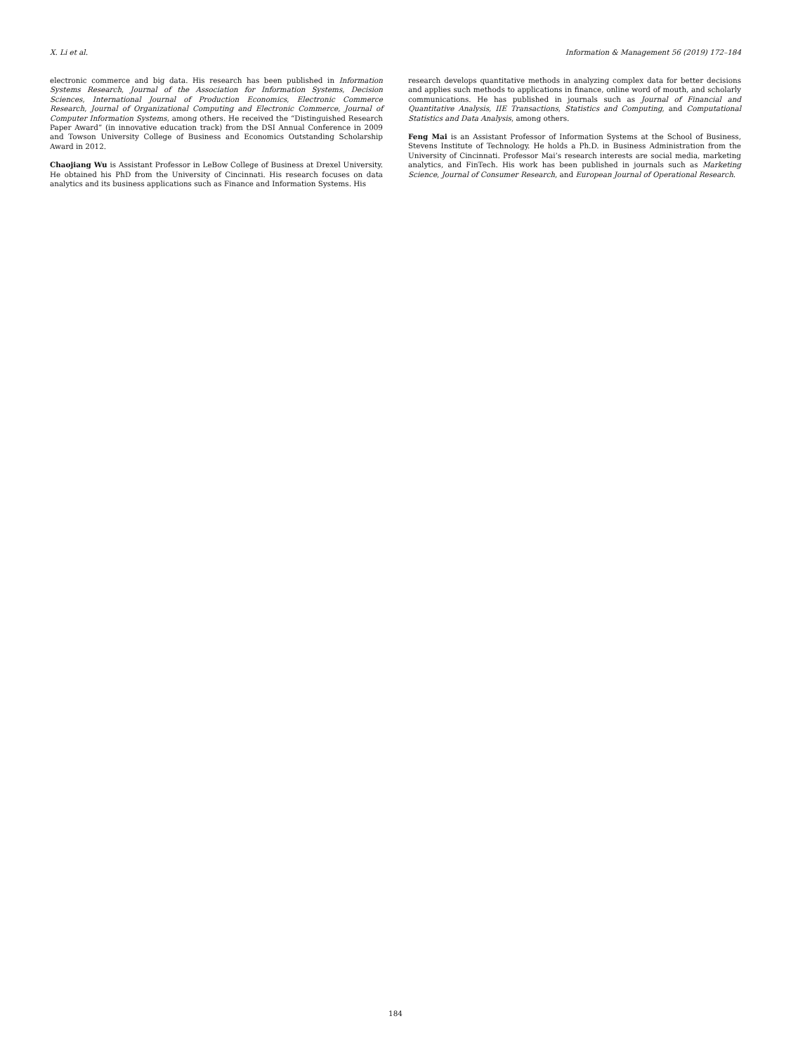X. Li et al. Information & Management 56 (2019) 172–184
electronic commerce and big data. His research has been published in Information Systems Research, Journal of the Association for Information Systems, Decision Sciences, International Journal of Production Economics, Electronic Commerce Research, Journal of Organizational Computing and Electronic Commerce, Journal of Computer Information Systems, among others. He received the “Distinguished Research Paper Award” (in innovative education track) from the DSI Annual Conference in 2009 and Towson University College of Business and Economics Outstanding Scholarship Award in 2012.
Chaojiang Wu is Assistant Professor in LeBow College of Business at Drexel University. He obtained his PhD from the University of Cincinnati. His research focuses on data analytics and its business applications such as Finance and Information Systems. His
research develops quantitative methods in analyzing complex data for better decisions and applies such methods to applications in finance, online word of mouth, and scholarly communications. He has published in journals such as Journal of Financial and Quantitative Analysis, IIE Transactions, Statistics and Computing, and Computational Statistics and Data Analysis, among others.
Feng Mai is an Assistant Professor of Information Systems at the School of Business, Stevens Institute of Technology. He holds a Ph.D. in Business Administration from the University of Cincinnati. Professor Mai’s research interests are social media, marketing analytics, and FinTech. His work has been published in journals such as Marketing Science, Journal of Consumer Research, and European Journal of Operational Research.
184